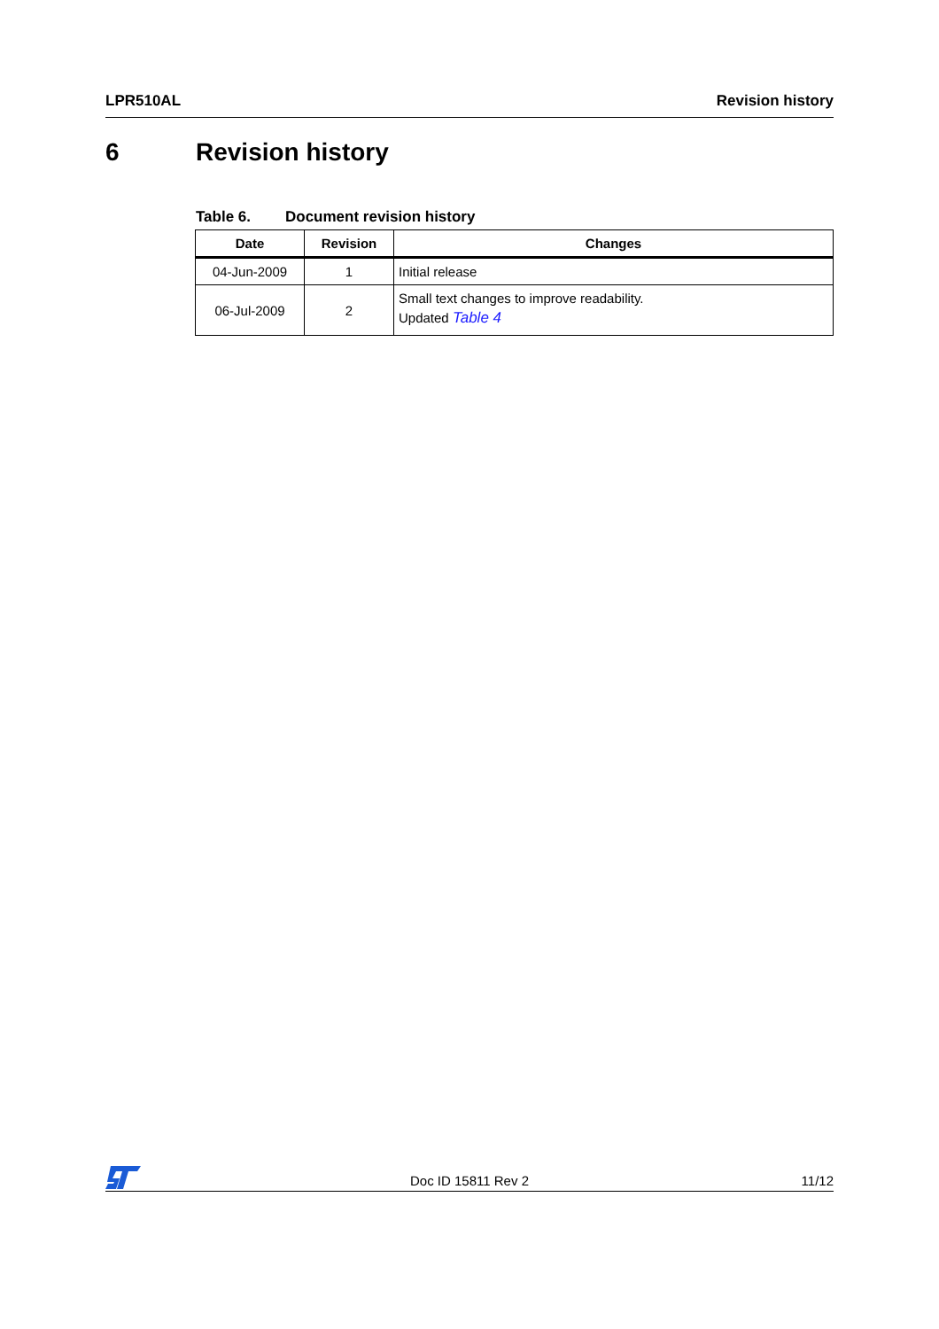LPR510AL Revision history
6 Revision history
Table 6. Document revision history
| Date | Revision | Changes |
| --- | --- | --- |
| 04-Jun-2009 | 1 | Initial release |
| 06-Jul-2009 | 2 | Small text changes to improve readability. Updated Table 4 |
Doc ID 15811 Rev 2 11/12